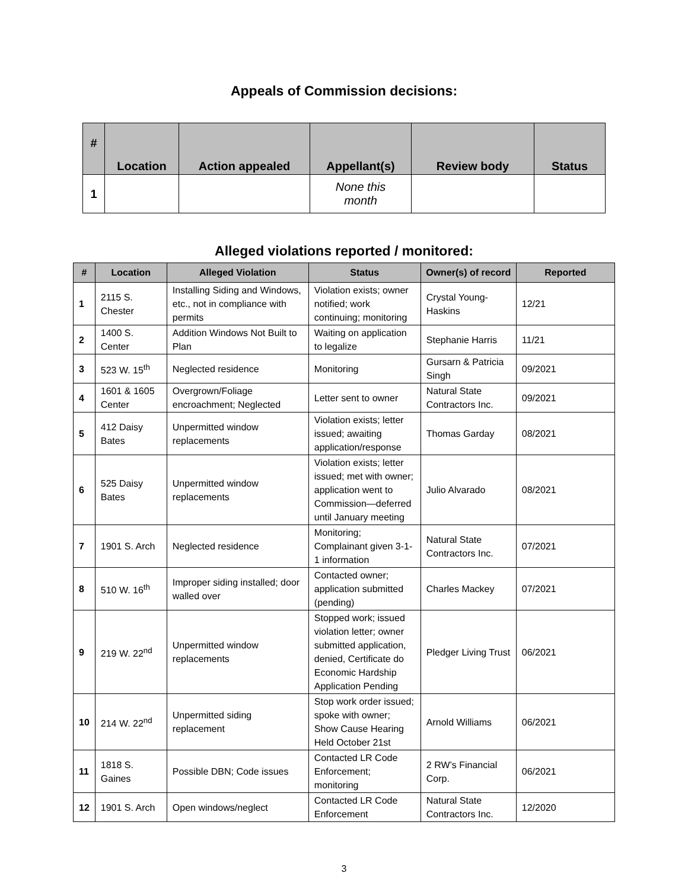Appeals of Commission decisions:
| # | Location | Action appealed | Appellant(s) | Review body | Status |
| --- | --- | --- | --- | --- | --- |
| 1 | | | None this month | | |
Alleged violations reported / monitored:
| # | Location | Alleged Violation | Status | Owner(s) of record | Reported |
| --- | --- | --- | --- | --- | --- |
| 1 | 2115 S. Chester | Installing Siding and Windows, etc., not in compliance with permits | Violation exists; owner notified; work continuing; monitoring | Crystal Young-Haskins | 12/21 |
| 2 | 1400 S. Center | Addition Windows Not Built to Plan | Waiting on application to legalize | Stephanie Harris | 11/21 |
| 3 | 523 W. 15<sup>th</sup> | Neglected residence | Monitoring | Gursarn & Patricia Singh | 09/2021 |
| 4 | 1601 & 1605 Center | Overgrown/Foliage encroachment; Neglected | Letter sent to owner | Natural State Contractors Inc. | 09/2021 |
| 5 | 412 Daisy Bates | Unpermitted window replacements | Violation exists; letter issued; awaiting application/response | Thomas Garday | 08/2021 |
| 6 | 525 Daisy Bates | Unpermitted window replacements | Violation exists; letter issued; met with owner; application went to Commission—deferred until January meeting | Julio Alvarado | 08/2021 |
| 7 | 1901 S. Arch | Neglected residence | Monitoring; Complainant given 3-1-1 information | Natural State Contractors Inc. | 07/2021 |
| 8 | 510 W. 16<sup>th</sup> | Improper siding installed; door walled over | Contacted owner; application submitted (pending) | Charles Mackey | 07/2021 |
| 9 | 219 W. 22<sup>nd</sup> | Unpermitted window replacements | Stopped work; issued violation letter; owner submitted application, denied, Certificate do Economic Hardship Application Pending | Pledger Living Trust | 06/2021 |
| 10 | 214 W. 22<sup>nd</sup> | Unpermitted siding replacement | Stop work order issued; spoke with owner; Show Cause Hearing Held October 21st | Arnold Williams | 06/2021 |
| 11 | 1818 S. Gaines | Possible DBN; Code issues | Contacted LR Code Enforcement; monitoring | 2 RW’s Financial Corp. | 06/2021 |
| 12 | 1901 S. Arch | Open windows/neglect | Contacted LR Code Enforcement | Natural State Contractors Inc. | 12/2020 |
3